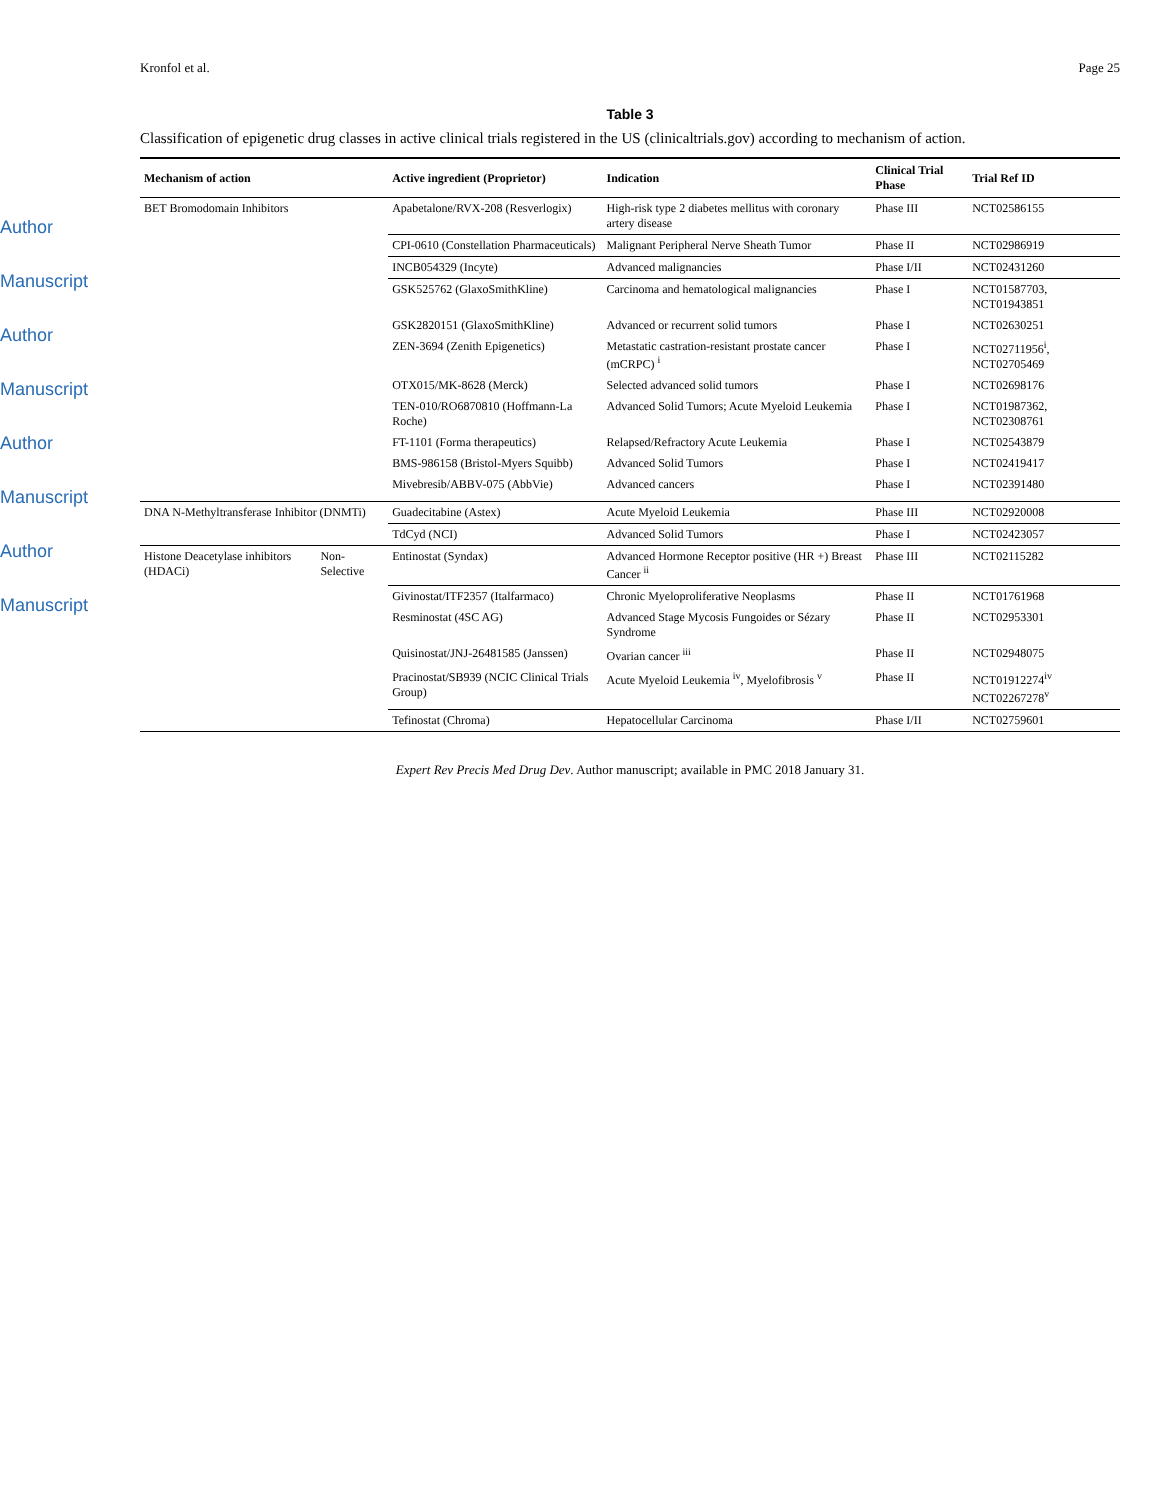Author Manuscript
Author Manuscript
Author Manuscript
Author Manuscript
Kronfol et al. Page 25
Table 3
Classification of epigenetic drug classes in active clinical trials registered in the US (clinicaltrials.gov) according to mechanism of action.
| Mechanism of action | | Active ingredient (Proprietor) | Indication | Clinical Trial Phase | Trial Ref ID |
| --- | --- | --- | --- | --- | --- |
| BET Bromodomain Inhibitors | | Apabetalone/RVX-208 (Resverlogix) | High-risk type 2 diabetes mellitus with coronary artery disease | Phase III | NCT02586155 |
| | | CPI-0610 (Constellation Pharmaceuticals) | Malignant Peripheral Nerve Sheath Tumor | Phase II | NCT02986919 |
| | | INCB054329 (Incyte) | Advanced malignancies | Phase I/II | NCT02431260 |
| | | GSK525762 (GlaxoSmithKline) | Carcinoma and hematological malignancies | Phase I | NCT01587703, NCT01943851 |
| | | GSK2820151 (GlaxoSmithKline) | Advanced or recurrent solid tumors | Phase I | NCT02630251 |
| | | ZEN-3694 (Zenith Epigenetics) | Metastatic castration-resistant prostate cancer (mCRPC) <sup>i</sup> | Phase I | NCT02711956<sup>i</sup>, NCT02705469 |
| | | OTX015/MK-8628 (Merck) | Selected advanced solid tumors | Phase I | NCT02698176 |
| | | TEN-010/RO6870810 (Hoffmann-La Roche) | Advanced Solid Tumors; Acute Myeloid Leukemia | Phase I | NCT01987362, NCT02308761 |
| | | FT-1101 (Forma therapeutics) | Relapsed/Refractory Acute Leukemia | Phase I | NCT02543879 |
| | | BMS-986158 (Bristol-Myers Squibb) | Advanced Solid Tumors | Phase I | NCT02419417 |
| | | Mivebresib/ABBV-075 (AbbVie) | Advanced cancers | Phase I | NCT02391480 |
| DNA N-Methyltransferase Inhibitor (DNMTi) | | Guadecitabine (Astex) | Acute Myeloid Leukemia | Phase III | NCT02920008 |
| | | TdCyd (NCI) | Advanced Solid Tumors | Phase I | NCT02423057 |
| Histone Deacetylase inhibitors (HDACi) | Non-Selective | Entinostat (Syndax) | Advanced Hormone Receptor positive (HR +) Breast Cancer <sup>ii</sup> | Phase III | NCT02115282 |
| | | Givinostat/ITF2357 (Italfarmaco) | Chronic Myeloproliferative Neoplasms | Phase II | NCT01761968 |
| | | Resminostat (4SC AG) | Advanced Stage Mycosis Fungoides or Sézary Syndrome | Phase II | NCT02953301 |
| | | Quisinostat/JNJ-26481585 (Janssen) | Ovarian cancer <sup>iii</sup> | Phase II | NCT02948075 |
| | | Pracinostat/SB939 (NCIC Clinical Trials Group) | Acute Myeloid Leukemia <sup>iv</sup>, Myelofibrosis <sup>v</sup> | Phase II | NCT01912274<sup>iv</sup> NCT02267278<sup>v</sup> |
| | | Tefinostat (Chroma) | Hepatocellular Carcinoma | Phase I/II | NCT02759601 |
Expert Rev Precis Med Drug Dev. Author manuscript; available in PMC 2018 January 31.